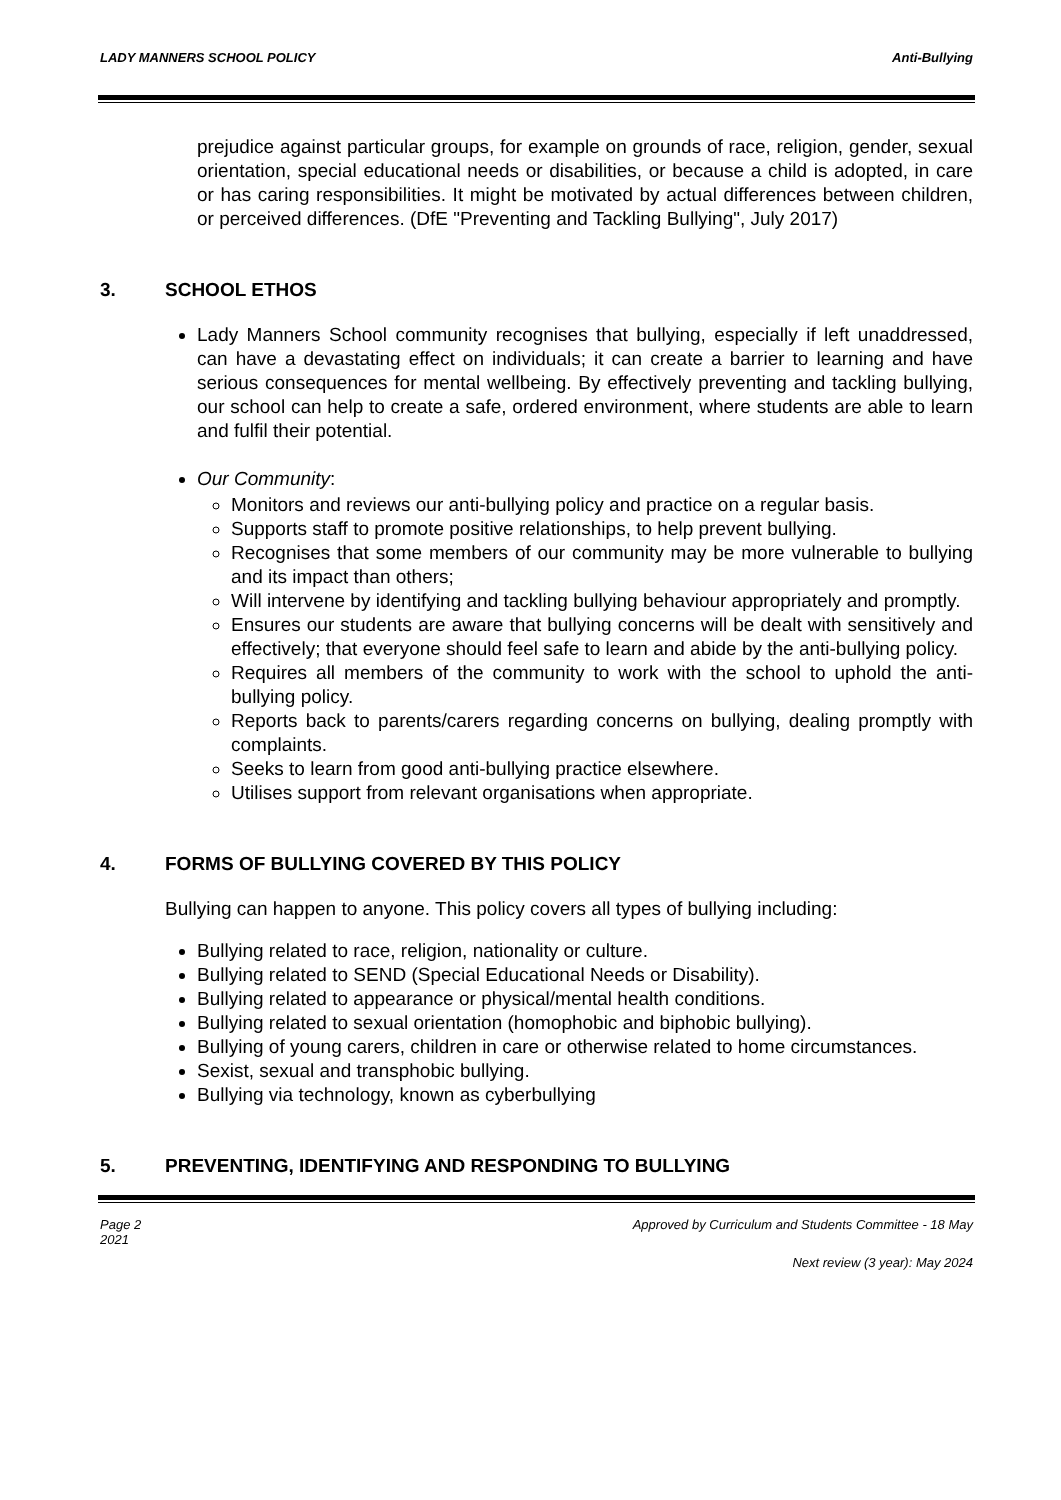LADY MANNERS SCHOOL POLICY Anti-Bullying
prejudice against particular groups, for example on grounds of race, religion, gender, sexual orientation, special educational needs or disabilities, or because a child is adopted, in care or has caring responsibilities. It might be motivated by actual differences between children, or perceived differences. (DfE "Preventing and Tackling Bullying", July 2017)
3. SCHOOL ETHOS
Lady Manners School community recognises that bullying, especially if left unaddressed, can have a devastating effect on individuals; it can create a barrier to learning and have serious consequences for mental wellbeing. By effectively preventing and tackling bullying, our school can help to create a safe, ordered environment, where students are able to learn and fulfil their potential.
Our Community:
Monitors and reviews our anti-bullying policy and practice on a regular basis.
Supports staff to promote positive relationships, to help prevent bullying.
Recognises that some members of our community may be more vulnerable to bullying and its impact than others;
Will intervene by identifying and tackling bullying behaviour appropriately and promptly.
Ensures our students are aware that bullying concerns will be dealt with sensitively and effectively; that everyone should feel safe to learn and abide by the anti-bullying policy.
Requires all members of the community to work with the school to uphold the anti-bullying policy.
Reports back to parents/carers regarding concerns on bullying, dealing promptly with complaints.
Seeks to learn from good anti-bullying practice elsewhere.
Utilises support from relevant organisations when appropriate.
4. FORMS OF BULLYING COVERED BY THIS POLICY
Bullying can happen to anyone. This policy covers all types of bullying including:
Bullying related to race, religion, nationality or culture.
Bullying related to SEND (Special Educational Needs or Disability).
Bullying related to appearance or physical/mental health conditions.
Bullying related to sexual orientation (homophobic and biphobic bullying).
Bullying of young carers, children in care or otherwise related to home circumstances.
Sexist, sexual and transphobic bullying.
Bullying via technology, known as cyberbullying
5. PREVENTING, IDENTIFYING AND RESPONDING TO BULLYING
Page 2 Approved by Curriculum and Students Committee - 18 May
2021
Next review (3 year): May 2024